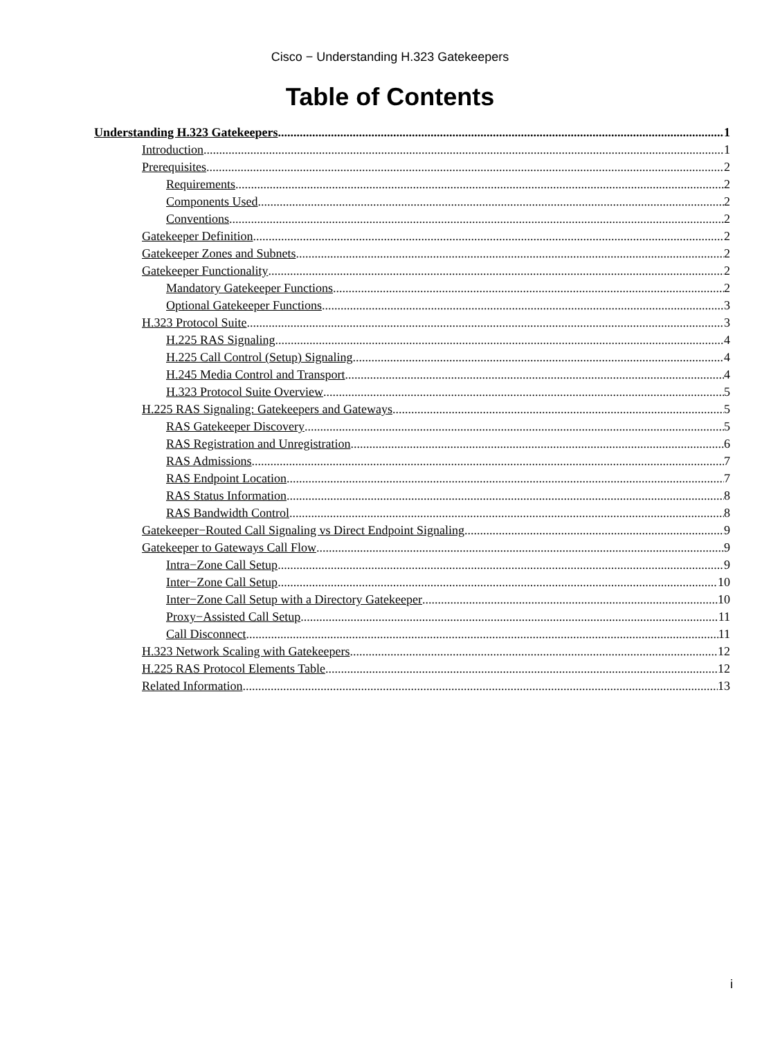Cisco − Understanding H.323 Gatekeepers
Table of Contents
Understanding H.323 Gatekeepers 1
Introduction 1
Prerequisites 2
Requirements 2
Components Used 2
Conventions 2
Gatekeeper Definition 2
Gatekeeper Zones and Subnets 2
Gatekeeper Functionality 2
Mandatory Gatekeeper Functions 2
Optional Gatekeeper Functions 3
H.323 Protocol Suite 3
H.225 RAS Signaling 4
H.225 Call Control (Setup) Signaling 4
H.245 Media Control and Transport 4
H.323 Protocol Suite Overview 5
H.225 RAS Signaling: Gatekeepers and Gateways 5
RAS Gatekeeper Discovery 5
RAS Registration and Unregistration 6
RAS Admissions 7
RAS Endpoint Location 7
RAS Status Information 8
RAS Bandwidth Control 8
Gatekeeper−Routed Call Signaling vs Direct Endpoint Signaling 9
Gatekeeper to Gateways Call Flow 9
Intra−Zone Call Setup 9
Inter−Zone Call Setup 10
Inter−Zone Call Setup with a Directory Gatekeeper 10
Proxy−Assisted Call Setup 11
Call Disconnect 11
H.323 Network Scaling with Gatekeepers 12
H.225 RAS Protocol Elements Table 12
Related Information 13
i